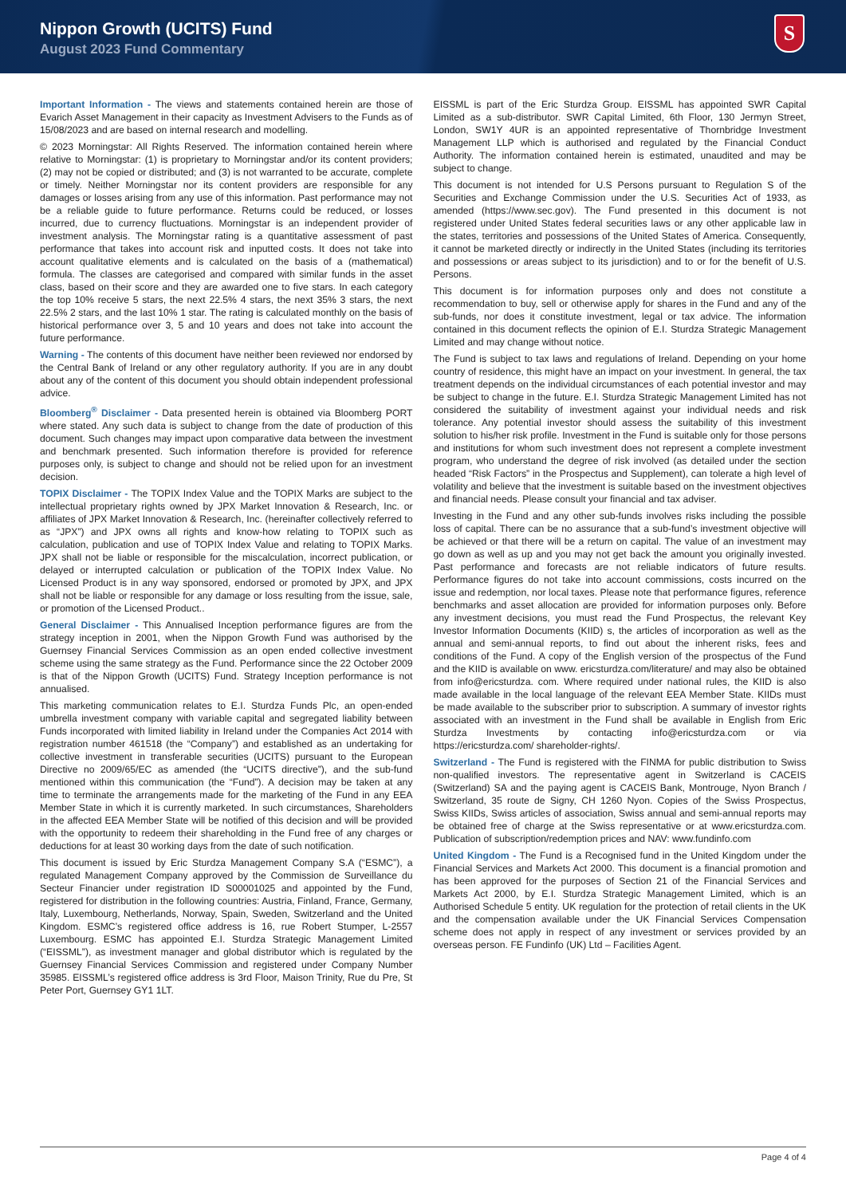Nippon Growth (UCITS) Fund
August 2023 Fund Commentary
S
Important Information - The views and statements contained herein are those of Evarich Asset Management in their capacity as Investment Advisers to the Funds as of 15/08/2023 and are based on internal research and modelling.
© 2023 Morningstar: All Rights Reserved. The information contained herein where relative to Morningstar: (1) is proprietary to Morningstar and/or its content providers; (2) may not be copied or distributed; and (3) is not warranted to be accurate, complete or timely. Neither Morningstar nor its content providers are responsible for any damages or losses arising from any use of this information. Past performance may not be a reliable guide to future performance. Returns could be reduced, or losses incurred, due to currency fluctuations. Morningstar is an independent provider of investment analysis. The Morningstar rating is a quantitative assessment of past performance that takes into account risk and inputted costs. It does not take into account qualitative elements and is calculated on the basis of a (mathematical) formula. The classes are categorised and compared with similar funds in the asset class, based on their score and they are awarded one to five stars. In each category the top 10% receive 5 stars, the next 22.5% 4 stars, the next 35% 3 stars, the next 22.5% 2 stars, and the last 10% 1 star. The rating is calculated monthly on the basis of historical performance over 3, 5 and 10 years and does not take into account the future performance.
Warning - The contents of this document have neither been reviewed nor endorsed by the Central Bank of Ireland or any other regulatory authority. If you are in any doubt about any of the content of this document you should obtain independent professional advice.
Bloomberg<sup>®</sup> Disclaimer - Data presented herein is obtained via Bloomberg PORT where stated. Any such data is subject to change from the date of production of this document. Such changes may impact upon comparative data between the investment and benchmark presented. Such information therefore is provided for reference purposes only, is subject to change and should not be relied upon for an investment decision.
TOPIX Disclaimer - The TOPIX Index Value and the TOPIX Marks are subject to the intellectual proprietary rights owned by JPX Market Innovation & Research, Inc. or affiliates of JPX Market Innovation & Research, Inc. (hereinafter collectively referred to as “JPX”) and JPX owns all rights and know-how relating to TOPIX such as calculation, publication and use of TOPIX Index Value and relating to TOPIX Marks. JPX shall not be liable or responsible for the miscalculation, incorrect publication, or delayed or interrupted calculation or publication of the TOPIX Index Value. No Licensed Product is in any way sponsored, endorsed or promoted by JPX, and JPX shall not be liable or responsible for any damage or loss resulting from the issue, sale, or promotion of the Licensed Product..
General Disclaimer - This Annualised Inception performance figures are from the strategy inception in 2001, when the Nippon Growth Fund was authorised by the Guernsey Financial Services Commission as an open ended collective investment scheme using the same strategy as the Fund. Performance since the 22 October 2009 is that of the Nippon Growth (UCITS) Fund. Strategy Inception performance is not annualised.
This marketing communication relates to E.I. Sturdza Funds Plc, an open-ended umbrella investment company with variable capital and segregated liability between Funds incorporated with limited liability in Ireland under the Companies Act 2014 with registration number 461518 (the “Company”) and established as an undertaking for collective investment in transferable securities (UCITS) pursuant to the European Directive no 2009/65/EC as amended (the “UCITS directive”), and the sub-fund mentioned within this communication (the “Fund”). A decision may be taken at any time to terminate the arrangements made for the marketing of the Fund in any EEA Member State in which it is currently marketed. In such circumstances, Shareholders in the affected EEA Member State will be notified of this decision and will be provided with the opportunity to redeem their shareholding in the Fund free of any charges or deductions for at least 30 working days from the date of such notification.
This document is issued by Eric Sturdza Management Company S.A (“ESMC”), a regulated Management Company approved by the Commission de Surveillance du Secteur Financier under registration ID S00001025 and appointed by the Fund, registered for distribution in the following countries: Austria, Finland, France, Germany, Italy, Luxembourg, Netherlands, Norway, Spain, Sweden, Switzerland and the United Kingdom. ESMC’s registered office address is 16, rue Robert Stumper, L-2557 Luxembourg. ESMC has appointed E.I. Sturdza Strategic Management Limited (“EISSML”), as investment manager and global distributor which is regulated by the Guernsey Financial Services Commission and registered under Company Number 35985. EISSML’s registered office address is 3rd Floor, Maison Trinity, Rue du Pre, St Peter Port, Guernsey GY1 1LT.
EISSML is part of the Eric Sturdza Group. EISSML has appointed SWR Capital Limited as a sub-distributor. SWR Capital Limited, 6th Floor, 130 Jermyn Street, London, SW1Y 4UR is an appointed representative of Thornbridge Investment Management LLP which is authorised and regulated by the Financial Conduct Authority. The information contained herein is estimated, unaudited and may be subject to change.
This document is not intended for U.S Persons pursuant to Regulation S of the Securities and Exchange Commission under the U.S. Securities Act of 1933, as amended (https://www.sec.gov). The Fund presented in this document is not registered under United States federal securities laws or any other applicable law in the states, territories and possessions of the United States of America. Consequently, it cannot be marketed directly or indirectly in the United States (including its territories and possessions or areas subject to its jurisdiction) and to or for the benefit of U.S. Persons.
This document is for information purposes only and does not constitute a recommendation to buy, sell or otherwise apply for shares in the Fund and any of the sub-funds, nor does it constitute investment, legal or tax advice. The information contained in this document reflects the opinion of E.I. Sturdza Strategic Management Limited and may change without notice.
The Fund is subject to tax laws and regulations of Ireland. Depending on your home country of residence, this might have an impact on your investment. In general, the tax treatment depends on the individual circumstances of each potential investor and may be subject to change in the future. E.I. Sturdza Strategic Management Limited has not considered the suitability of investment against your individual needs and risk tolerance. Any potential investor should assess the suitability of this investment solution to his/her risk profile. Investment in the Fund is suitable only for those persons and institutions for whom such investment does not represent a complete investment program, who understand the degree of risk involved (as detailed under the section headed “Risk Factors” in the Prospectus and Supplement), can tolerate a high level of volatility and believe that the investment is suitable based on the investment objectives and financial needs. Please consult your financial and tax adviser.
Investing in the Fund and any other sub-funds involves risks including the possible loss of capital. There can be no assurance that a sub-fund’s investment objective will be achieved or that there will be a return on capital. The value of an investment may go down as well as up and you may not get back the amount you originally invested. Past performance and forecasts are not reliable indicators of future results. Performance figures do not take into account commissions, costs incurred on the issue and redemption, nor local taxes. Please note that performance figures, reference benchmarks and asset allocation are provided for information purposes only. Before any investment decisions, you must read the Fund Prospectus, the relevant Key Investor Information Documents (KIID) s, the articles of incorporation as well as the annual and semi-annual reports, to find out about the inherent risks, fees and conditions of the Fund. A copy of the English version of the prospectus of the Fund and the KIID is available on www. ericsturdza.com/literature/ and may also be obtained from info@ericsturdza. com. Where required under national rules, the KIID is also made available in the local language of the relevant EEA Member State. KIIDs must be made available to the subscriber prior to subscription. A summary of investor rights associated with an investment in the Fund shall be available in English from Eric Sturdza Investments by contacting info@ericsturdza.com or via https://ericsturdza.com/ shareholder-rights/.
Switzerland - The Fund is registered with the FINMA for public distribution to Swiss non-qualified investors. The representative agent in Switzerland is CACEIS (Switzerland) SA and the paying agent is CACEIS Bank, Montrouge, Nyon Branch / Switzerland, 35 route de Signy, CH 1260 Nyon. Copies of the Swiss Prospectus, Swiss KIIDs, Swiss articles of association, Swiss annual and semi-annual reports may be obtained free of charge at the Swiss representative or at www.ericsturdza.com. Publication of subscription/redemption prices and NAV: www.fundinfo.com
United Kingdom - The Fund is a Recognised fund in the United Kingdom under the Financial Services and Markets Act 2000. This document is a financial promotion and has been approved for the purposes of Section 21 of the Financial Services and Markets Act 2000, by E.I. Sturdza Strategic Management Limited, which is an Authorised Schedule 5 entity. UK regulation for the protection of retail clients in the UK and the compensation available under the UK Financial Services Compensation scheme does not apply in respect of any investment or services provided by an overseas person. FE Fundinfo (UK) Ltd – Facilities Agent.
Page 4 of 4